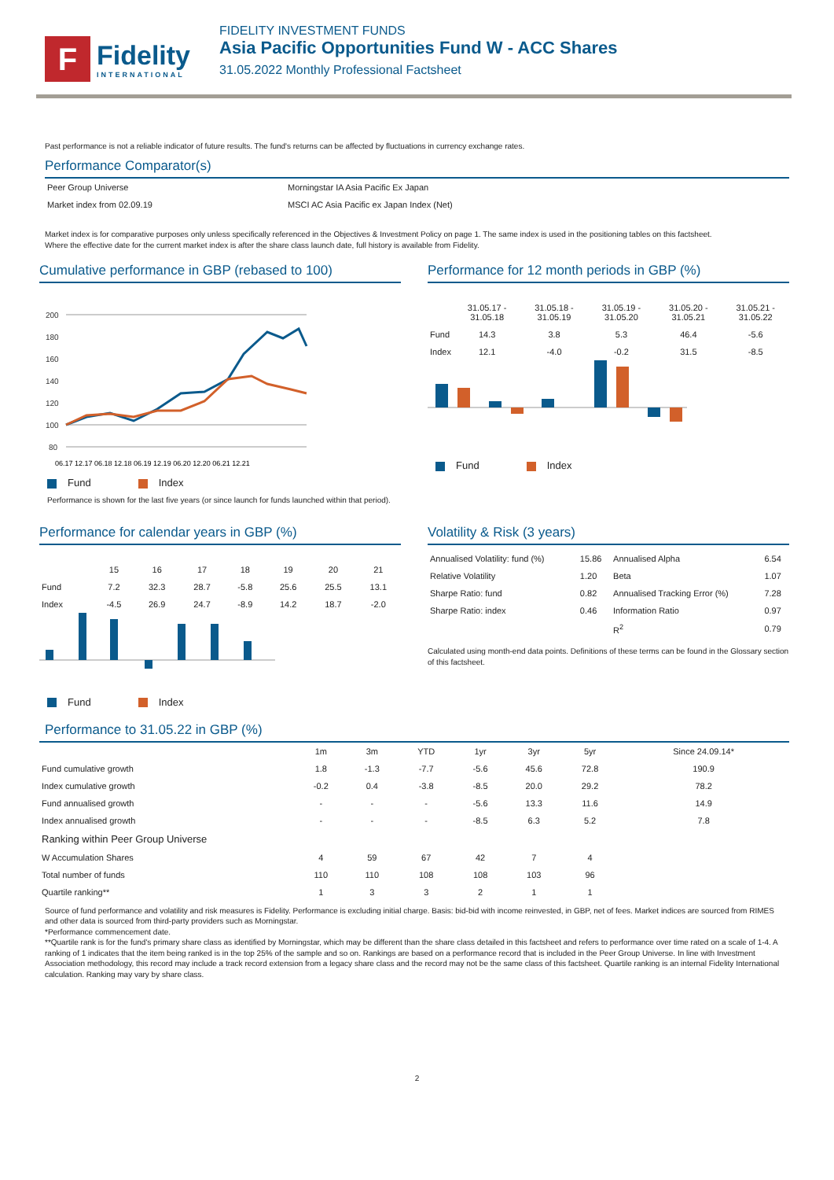F
Fidelity
INTERNATIONAL
FIDELITY INVESTMENT FUNDS
Asia Pacific Opportunities Fund W - ACC Shares
31.05.2022 Monthly Professional Factsheet
Past performance is not a reliable indicator of future results. The fund's returns can be affected by fluctuations in currency exchange rates.
Performance Comparator(s)
| Peer Group Universe | Morningstar IA Asia Pacific Ex Japan |
| Market index from 02.09.19 | MSCI AC Asia Pacific ex Japan Index (Net) |
Market index is for comparative purposes only unless specifically referenced in the Objectives & Investment Policy on page 1. The same index is used in the positioning tables on this factsheet.
Where the effective date for the current market index is after the share class launch date, full history is available from Fidelity.
Cumulative performance in GBP (rebased to 100)
200
180
160
140
120
100
80
06.17 12.17 06.18 12.18 06.19 12.19 06.20 12.20 06.21 12.21
Fund Index
Performance is shown for the last five years (or since launch for funds launched within that period).
Performance for 12 month periods in GBP (%)
| | 31.05.17 - 31.05.18 | 31.05.18 - 31.05.19 | 31.05.19 - 31.05.20 | 31.05.20 - 31.05.21 | 31.05.21 - 31.05.22 |
| --- | --- | --- | --- | --- | --- |
| Fund | 14.3 | 3.8 | 5.3 | 46.4 | -5.6 |
| Index | 12.1 | -4.0 | -0.2 | 31.5 | -8.5 |
Fund Index
Performance for calendar years in GBP (%)
| | 15 | 16 | 17 | 18 | 19 | 20 | 21 |
| --- | --- | --- | --- | --- | --- | --- | --- |
| Fund | 7.2 | 32.3 | 28.7 | -5.8 | 25.6 | 25.5 | 13.1 |
| Index | -4.5 | 26.9 | 24.7 | -8.9 | 14.2 | 18.7 | -2.0 |
Fund Index
Volatility & Risk (3 years)
| Annualised Volatility: fund (%) | 15.86 | Annualised Alpha | 6.54 |
| Relative Volatility | 1.20 | Beta | 1.07 |
| Sharpe Ratio: fund | 0.82 | Annualised Tracking Error (%) | 7.28 |
| Sharpe Ratio: index | 0.46 | Information Ratio | 0.97 |
| | | R<sup>2</sup> | 0.79 |
Calculated using month-end data points. Definitions of these terms can be found in the Glossary section of this factsheet.
Performance to 31.05.22 in GBP (%)
| | 1m | 3m | YTD | 1yr | 3yr | 5yr | Since 24.09.14* |
| --- | --- | --- | --- | --- | --- | --- | --- |
| Fund cumulative growth | 1.8 | -1.3 | -7.7 | -5.6 | 45.6 | 72.8 | 190.9 |
| Index cumulative growth | -0.2 | 0.4 | -3.8 | -8.5 | 20.0 | 29.2 | 78.2 |
| Fund annualised growth | - | - | - | -5.6 | 13.3 | 11.6 | 14.9 |
| Index annualised growth | - | - | - | -8.5 | 6.3 | 5.2 | 7.8 |
| Ranking within Peer Group Universe | | | | | | | |
| W Accumulation Shares | 4 | 59 | 67 | 42 | 7 | 4 | |
| Total number of funds | 110 | 110 | 108 | 108 | 103 | 96 | |
| Quartile ranking** | 1 | 3 | 3 | 2 | 1 | 1 | |
Source of fund performance and volatility and risk measures is Fidelity. Performance is excluding initial charge. Basis: bid-bid with income reinvested, in GBP, net of fees. Market indices are sourced from RIMES and other data is sourced from third-party providers such as Morningstar.
*Performance commencement date.
**Quartile rank is for the fund's primary share class as identified by Morningstar, which may be different than the share class detailed in this factsheet and refers to performance over time rated on a scale of 1-4. A ranking of 1 indicates that the item being ranked is in the top 25% of the sample and so on. Rankings are based on a performance record that is included in the Peer Group Universe. In line with Investment Association methodology, this record may include a track record extension from a legacy share class and the record may not be the same class of this factsheet. Quartile ranking is an internal Fidelity International calculation. Ranking may vary by share class.
2